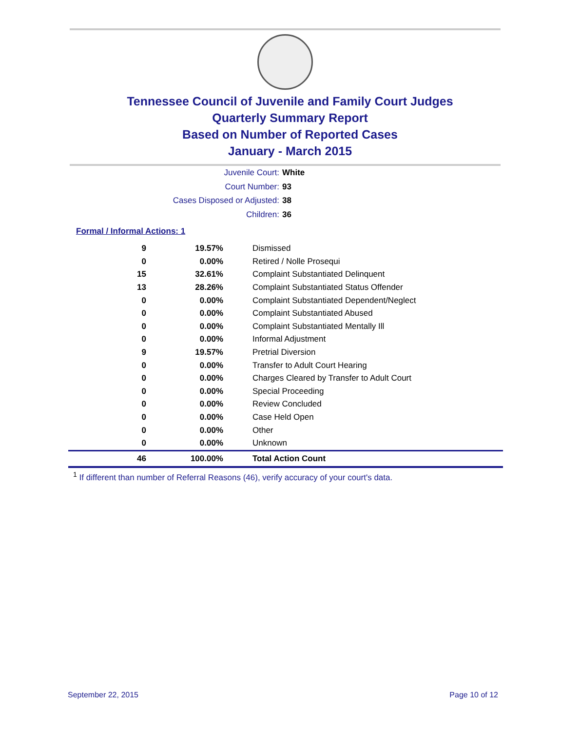Tennessee Council of Juvenile and Family Court Judges
Quarterly Summary Report
Based on Number of Reported Cases
January - March 2015
Juvenile Court: White
Court Number: 93
Cases Disposed or Adjusted: 38
Children: 36
Formal / Informal Actions: 1
| 9 | 19.57% | Dismissed |
| 0 | 0.00% | Retired / Nolle Prosequi |
| 15 | 32.61% | Complaint Substantiated Delinquent |
| 13 | 28.26% | Complaint Substantiated Status Offender |
| 0 | 0.00% | Complaint Substantiated Dependent/Neglect |
| 0 | 0.00% | Complaint Substantiated Abused |
| 0 | 0.00% | Complaint Substantiated Mentally Ill |
| 0 | 0.00% | Informal Adjustment |
| 9 | 19.57% | Pretrial Diversion |
| 0 | 0.00% | Transfer to Adult Court Hearing |
| 0 | 0.00% | Charges Cleared by Transfer to Adult Court |
| 0 | 0.00% | Special Proceeding |
| 0 | 0.00% | Review Concluded |
| 0 | 0.00% | Case Held Open |
| 0 | 0.00% | Other |
| 0 | 0.00% | Unknown |
| 46 | 100.00% | Total Action Count |
<sup>1</sup> If different than number of Referral Reasons (46), verify accuracy of your court's data.
September 22, 2015 Page 10 of 12